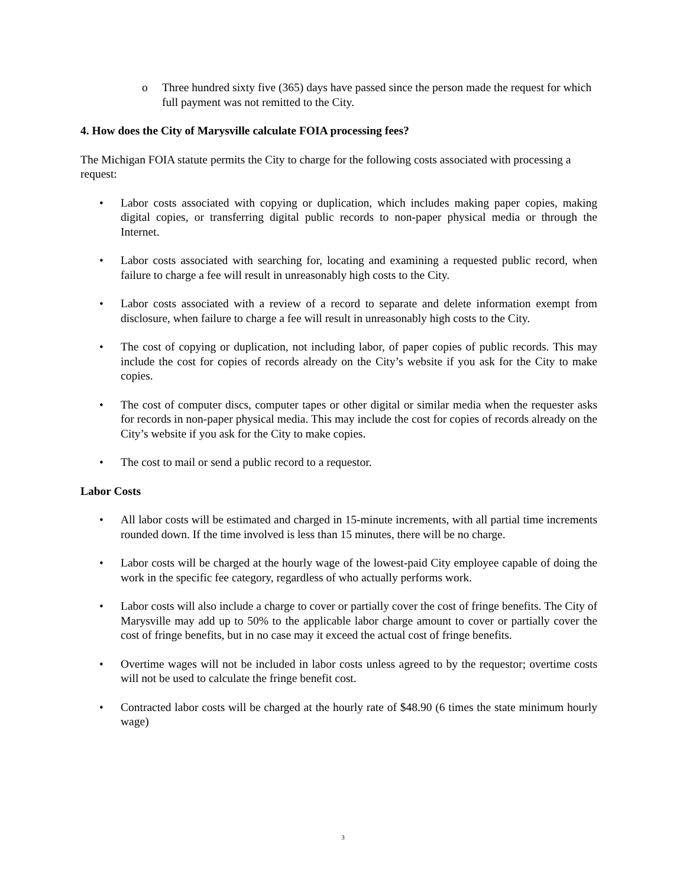o Three hundred sixty five (365) days have passed since the person made the request for which full payment was not remitted to the City.
4. How does the City of Marysville calculate FOIA processing fees?
The Michigan FOIA statute permits the City to charge for the following costs associated with processing a request:
• Labor costs associated with copying or duplication, which includes making paper copies, making digital copies, or transferring digital public records to non-paper physical media or through the Internet.
• Labor costs associated with searching for, locating and examining a requested public record, when failure to charge a fee will result in unreasonably high costs to the City.
• Labor costs associated with a review of a record to separate and delete information exempt from disclosure, when failure to charge a fee will result in unreasonably high costs to the City.
• The cost of copying or duplication, not including labor, of paper copies of public records. This may include the cost for copies of records already on the City’s website if you ask for the City to make copies.
• The cost of computer discs, computer tapes or other digital or similar media when the requester asks for records in non-paper physical media. This may include the cost for copies of records already on the City’s website if you ask for the City to make copies.
• The cost to mail or send a public record to a requestor.
Labor Costs
• All labor costs will be estimated and charged in 15-minute increments, with all partial time increments rounded down. If the time involved is less than 15 minutes, there will be no charge.
• Labor costs will be charged at the hourly wage of the lowest-paid City employee capable of doing the work in the specific fee category, regardless of who actually performs work.
• Labor costs will also include a charge to cover or partially cover the cost of fringe benefits. The City of Marysville may add up to 50% to the applicable labor charge amount to cover or partially cover the cost of fringe benefits, but in no case may it exceed the actual cost of fringe benefits.
• Overtime wages will not be included in labor costs unless agreed to by the requestor; overtime costs will not be used to calculate the fringe benefit cost.
• Contracted labor costs will be charged at the hourly rate of $48.90 (6 times the state minimum hourly wage)
3